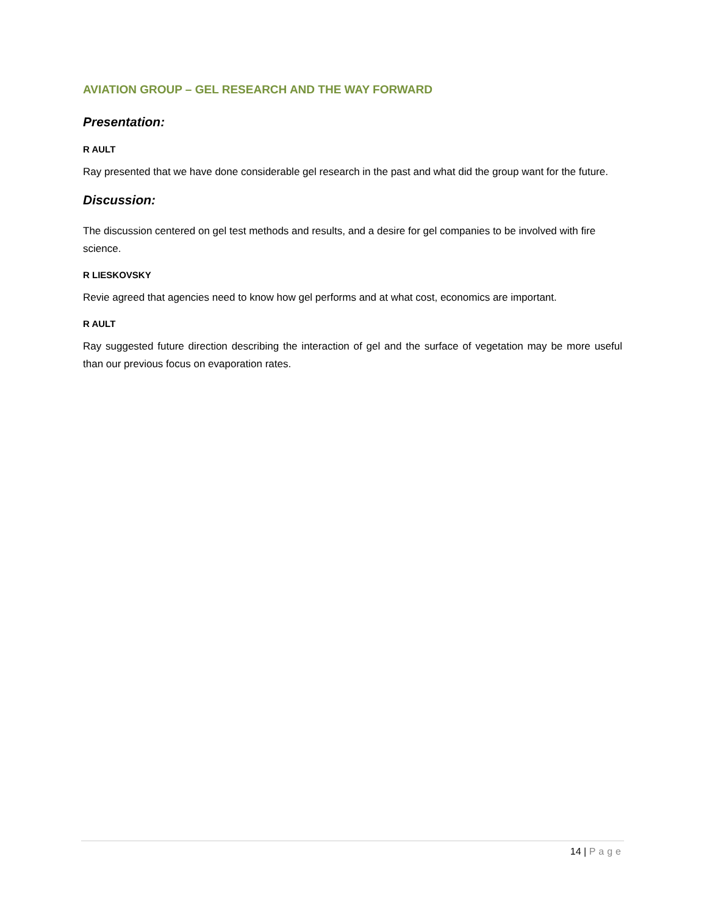AVIATION GROUP – GEL RESEARCH AND THE WAY FORWARD
Presentation:
R AULT
Ray presented that we have done considerable gel research in the past and what did the group want for the future.
Discussion:
The discussion centered on gel test methods and results, and a desire for gel companies to be involved with fire science.
R LIESKOVSKY
Revie agreed that agencies need to know how gel performs and at what cost, economics are important.
R AULT
Ray suggested future direction describing the interaction of gel and the surface of vegetation may be more useful than our previous focus on evaporation rates.
14 | Page